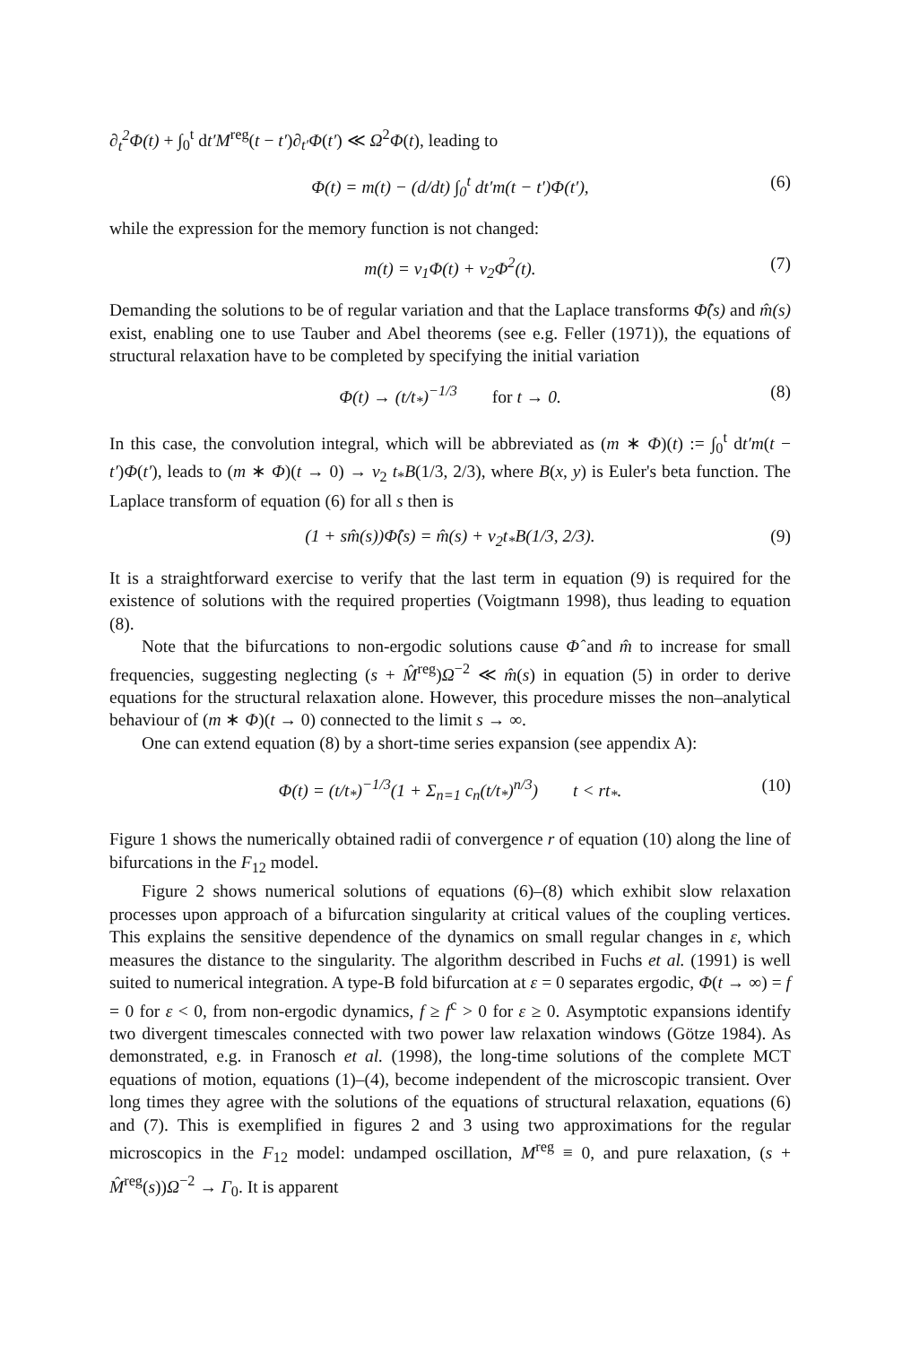∂<sub>t</sub><sup>2</sup>Φ(t) + ∫<sub>0</sub><sup>t</sup> dt′M<sup>reg</sup>(t − t′)∂<sub>t′</sub>Φ(t′) ≪ Ω<sup>2</sup>Φ(t), leading to
Φ(t) = m(t) − (d/dt) ∫<sub>0</sub><sup>t</sup> dt′m(t − t′)Φ(t′), (6)
while the expression for the memory function is not changed:
m(t) = v<sub>1</sub>Φ(t) + v<sub>2</sub>Φ<sup>2</sup>(t). (7)
Demanding the solutions to be of regular variation and that the Laplace transforms Φ̂(s) and m̂(s) exist, enabling one to use Tauber and Abel theorems (see e.g. Feller (1971)), the equations of structural relaxation have to be completed by specifying the initial variation
Φ(t) → (t/t<sub>*</sub>)<sup>−1/3</sup> for t → 0. (8)
In this case, the convolution integral, which will be abbreviated as (m ∗ Φ)(t) := ∫<sub>0</sub><sup>t</sup> dt′m(t − t′)Φ(t′), leads to (m ∗ Φ)(t → 0) → v<sub>2</sub> t<sub>*</sub>B(1/3, 2/3), where B(x, y) is Euler's beta function. The Laplace transform of equation (6) for all s then is
(1 + sm̂(s))Φ̂(s) = m̂(s) + v<sub>2</sub>t<sub>*</sub>B(1/3, 2/3). (9)
It is a straightforward exercise to verify that the last term in equation (9) is required for the existence of solutions with the required properties (Voigtmann 1998), thus leading to equation (8).
Note that the bifurcations to non-ergodic solutions cause Φ̂ and m̂ to increase for small frequencies, suggesting neglecting (s + M̂<sup>reg</sup>)Ω<sup>−2</sup> ≪ m̂(s) in equation (5) in order to derive equations for the structural relaxation alone. However, this procedure misses the non–analytical behaviour of (m ∗ Φ)(t → 0) connected to the limit s → ∞.
One can extend equation (8) by a short-time series expansion (see appendix A):
Φ(t) = (t/t<sub>*</sub>)<sup>−1/3</sup>(1 + Σ<sub>n=1</sub> c<sub>n</sub>(t/t<sub>*</sub>)<sup>n/3</sup>) t < rt<sub>*</sub>. (10)
Figure 1 shows the numerically obtained radii of convergence r of equation (10) along the line of bifurcations in the F<sub>12</sub> model.
Figure 2 shows numerical solutions of equations (6)–(8) which exhibit slow relaxation processes upon approach of a bifurcation singularity at critical values of the coupling vertices. This explains the sensitive dependence of the dynamics on small regular changes in ε, which measures the distance to the singularity. The algorithm described in Fuchs et al. (1991) is well suited to numerical integration. A type-B fold bifurcation at ε = 0 separates ergodic, Φ(t → ∞) = f = 0 for ε < 0, from non-ergodic dynamics, f ≥ f<sup>c</sup> > 0 for ε ≥ 0. Asymptotic expansions identify two divergent timescales connected with two power law relaxation windows (Götze 1984). As demonstrated, e.g. in Franosch et al. (1998), the long-time solutions of the complete MCT equations of motion, equations (1)–(4), become independent of the microscopic transient. Over long times they agree with the solutions of the equations of structural relaxation, equations (6) and (7). This is exemplified in figures 2 and 3 using two approximations for the regular microscopics in the F<sub>12</sub> model: undamped oscillation, M<sup>reg</sup> ≡ 0, and pure relaxation, (s + M̂<sup>reg</sup>(s))Ω<sup>−2</sup> → Γ<sub>0</sub>. It is apparent